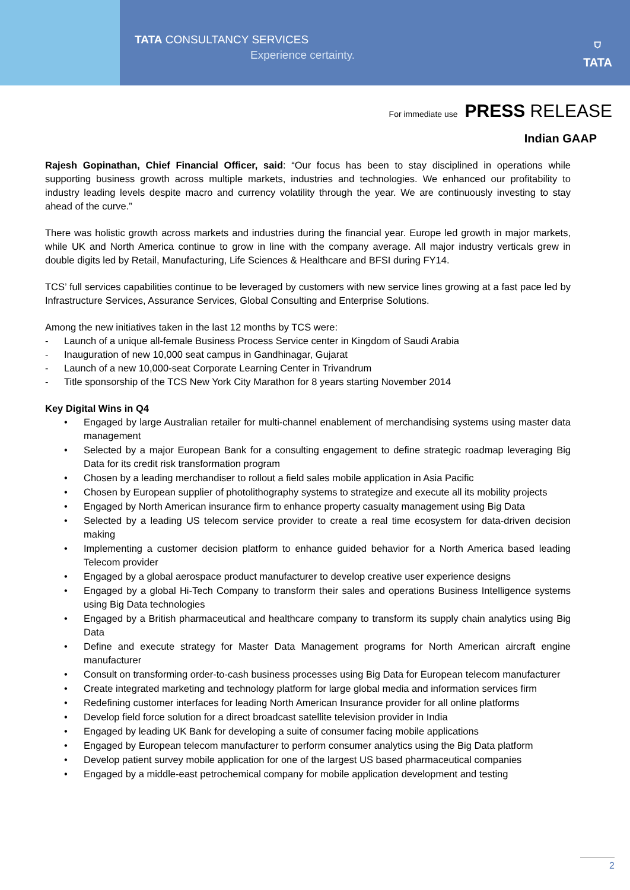TATA CONSULTANCY SERVICES
Experience certainty.
⛉
TATA
For immediate use PRESS RELEASE
Indian GAAP
Rajesh Gopinathan, Chief Financial Officer, said: “Our focus has been to stay disciplined in operations while supporting business growth across multiple markets, industries and technologies. We enhanced our profitability to industry leading levels despite macro and currency volatility through the year. We are continuously investing to stay ahead of the curve.”
There was holistic growth across markets and industries during the financial year. Europe led growth in major markets, while UK and North America continue to grow in line with the company average. All major industry verticals grew in double digits led by Retail, Manufacturing, Life Sciences & Healthcare and BFSI during FY14.
TCS’ full services capabilities continue to be leveraged by customers with new service lines growing at a fast pace led by Infrastructure Services, Assurance Services, Global Consulting and Enterprise Solutions.
Among the new initiatives taken in the last 12 months by TCS were:
- Launch of a unique all-female Business Process Service center in Kingdom of Saudi Arabia
- Inauguration of new 10,000 seat campus in Gandhinagar, Gujarat
- Launch of a new 10,000-seat Corporate Learning Center in Trivandrum
- Title sponsorship of the TCS New York City Marathon for 8 years starting November 2014
Key Digital Wins in Q4
• Engaged by large Australian retailer for multi-channel enablement of merchandising systems using master data management
• Selected by a major European Bank for a consulting engagement to define strategic roadmap leveraging Big Data for its credit risk transformation program
• Chosen by a leading merchandiser to rollout a field sales mobile application in Asia Pacific
• Chosen by European supplier of photolithography systems to strategize and execute all its mobility projects
• Engaged by North American insurance firm to enhance property casualty management using Big Data
• Selected by a leading US telecom service provider to create a real time ecosystem for data-driven decision making
• Implementing a customer decision platform to enhance guided behavior for a North America based leading Telecom provider
• Engaged by a global aerospace product manufacturer to develop creative user experience designs
• Engaged by a global Hi-Tech Company to transform their sales and operations Business Intelligence systems using Big Data technologies
• Engaged by a British pharmaceutical and healthcare company to transform its supply chain analytics using Big Data
• Define and execute strategy for Master Data Management programs for North American aircraft engine manufacturer
• Consult on transforming order-to-cash business processes using Big Data for European telecom manufacturer
• Create integrated marketing and technology platform for large global media and information services firm
• Redefining customer interfaces for leading North American Insurance provider for all online platforms
• Develop field force solution for a direct broadcast satellite television provider in India
• Engaged by leading UK Bank for developing a suite of consumer facing mobile applications
• Engaged by European telecom manufacturer to perform consumer analytics using the Big Data platform
• Develop patient survey mobile application for one of the largest US based pharmaceutical companies
• Engaged by a middle-east petrochemical company for mobile application development and testing
2